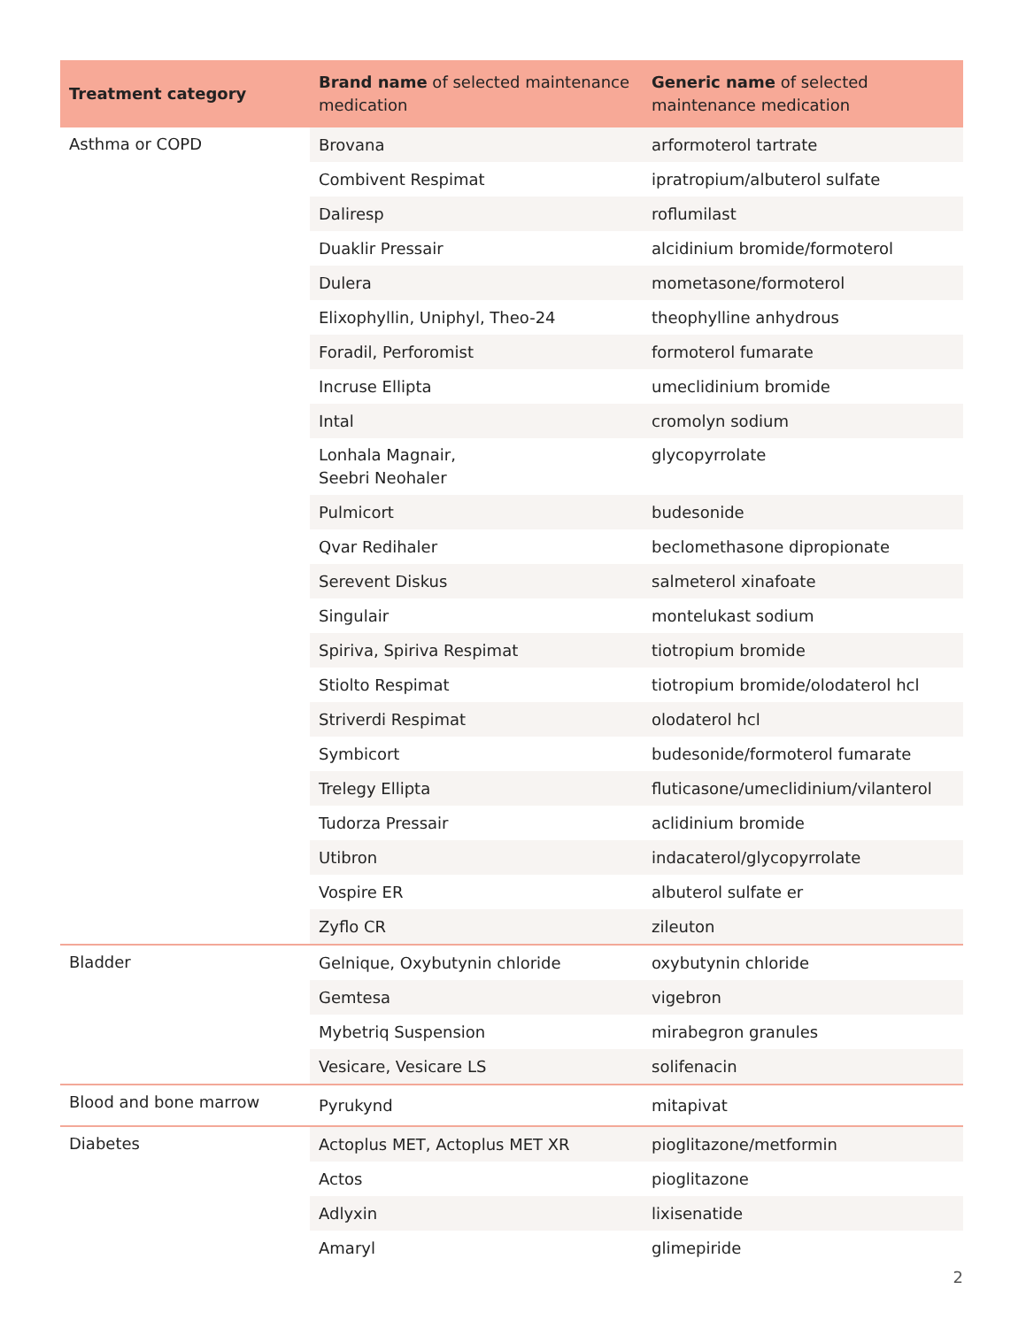| Treatment category | Brand name of selected maintenance medication | Generic name of selected maintenance medication |
| --- | --- | --- |
| Asthma or COPD | Brovana | arformoterol tartrate |
| | Combivent Respimat | ipratropium/albuterol sulfate |
| | Daliresp | roflumilast |
| | Duaklir Pressair | alcidinium bromide/formoterol |
| | Dulera | mometasone/formoterol |
| | Elixophyllin, Uniphyl, Theo-24 | theophylline anhydrous |
| | Foradil, Perforomist | formoterol fumarate |
| | Incruse Ellipta | umeclidinium bromide |
| | Intal | cromolyn sodium |
| | Lonhala Magnair, Seebri Neohaler | glycopyrrolate |
| | Pulmicort | budesonide |
| | Qvar Redihaler | beclomethasone dipropionate |
| | Serevent Diskus | salmeterol xinafoate |
| | Singulair | montelukast sodium |
| | Spiriva, Spiriva Respimat | tiotropium bromide |
| | Stiolto Respimat | tiotropium bromide/olodaterol hcl |
| | Striverdi Respimat | olodaterol hcl |
| | Symbicort | budesonide/formoterol fumarate |
| | Trelegy Ellipta | fluticasone/umeclidinium/vilanterol |
| | Tudorza Pressair | aclidinium bromide |
| | Utibron | indacaterol/glycopyrrolate |
| | Vospire ER | albuterol sulfate er |
| | Zyflo CR | zileuton |
| Bladder | Gelnique, Oxybutynin chloride | oxybutynin chloride |
| | Gemtesa | vigebron |
| | Mybetriq Suspension | mirabegron granules |
| | Vesicare, Vesicare LS | solifenacin |
| Blood and bone marrow | Pyrukynd | mitapivat |
| Diabetes | Actoplus MET, Actoplus MET XR | pioglitazone/metformin |
| | Actos | pioglitazone |
| | Adlyxin | lixisenatide |
| | Amaryl | glimepiride |
2